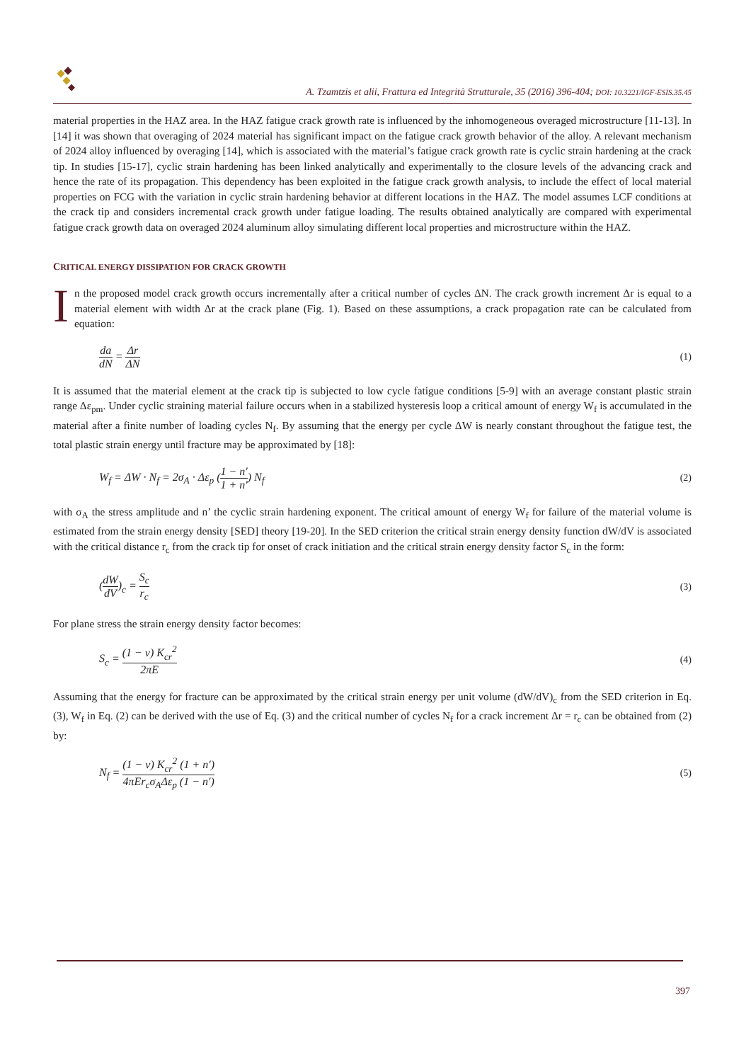A. Tzamtzis et alii, Frattura ed Integrità Strutturale, 35 (2016) 396-404; DOI: 10.3221/IGF-ESIS.35.45
material properties in the HAZ area. In the HAZ fatigue crack growth rate is influenced by the inhomogeneous overaged microstructure [11-13]. In [14] it was shown that overaging of 2024 material has significant impact on the fatigue crack growth behavior of the alloy. A relevant mechanism of 2024 alloy influenced by overaging [14], which is associated with the material’s fatigue crack growth rate is cyclic strain hardening at the crack tip. In studies [15-17], cyclic strain hardening has been linked analytically and experimentally to the closure levels of the advancing crack and hence the rate of its propagation. This dependency has been exploited in the fatigue crack growth analysis, to include the effect of local material properties on FCG with the variation in cyclic strain hardening behavior at different locations in the HAZ. The model assumes LCF conditions at the crack tip and considers incremental crack growth under fatigue loading. The results obtained analytically are compared with experimental fatigue crack growth data on overaged 2024 aluminum alloy simulating different local properties and microstructure within the HAZ.
CRITICAL ENERGY DISSIPATION FOR CRACK GROWTH
In the proposed model crack growth occurs incrementally after a critical number of cycles ΔN. The crack growth increment Δr is equal to a material element with width Δr at the crack plane (Fig. 1). Based on these assumptions, a crack propagation rate can be calculated from equation:
da dN = Δr ΔN (1)
It is assumed that the material element at the crack tip is subjected to low cycle fatigue conditions [5-9] with an average constant plastic strain range Δε<sub>pm</sub>. Under cyclic straining material failure occurs when in a stabilized hysteresis loop a critical amount of energy W<sub>f</sub> is accumulated in the material after a finite number of loading cycles N<sub>f</sub>. By assuming that the energy per cycle ΔW is nearly constant throughout the fatigue test, the total plastic strain energy until fracture may be approximated by [18]:
W<sub>f</sub> = ΔW · N<sub>f</sub> = 2σ<sub>A</sub> · Δε<sub>p</sub> (1 − n′ 1 + n′) N<sub>f</sub> (2)
with σ<sub>A</sub> the stress amplitude and n’ the cyclic strain hardening exponent. The critical amount of energy W<sub>f</sub> for failure of the material volume is estimated from the strain energy density [SED] theory [19-20]. In the SED criterion the critical strain energy density function dW/dV is associated with the critical distance r<sub>c</sub> from the crack tip for onset of crack initiation and the critical strain energy density factor S<sub>c</sub> in the form:
(dW dV)<sub>c</sub> = S<sub>c</sub> r<sub>c</sub> (3)
For plane stress the strain energy density factor becomes:
S<sub>c</sub> = (1 − v) K<sub>cr</sub><sup>2</sup> 2πE (4)
Assuming that the energy for fracture can be approximated by the critical strain energy per unit volume (dW/dV)<sub>c</sub> from the SED criterion in Eq. (3), W<sub>f</sub> in Eq. (2) can be derived with the use of Eq. (3) and the critical number of cycles N<sub>f</sub> for a crack increment Δr = r<sub>c</sub> can be obtained from (2) by:
N<sub>f</sub> = (1 − v) K<sub>cr</sub><sup>2</sup> (1 + n′) 4πEr<sub>c</sub>σ<sub>A</sub>Δε<sub>p</sub> (1 − n′) (5)
397